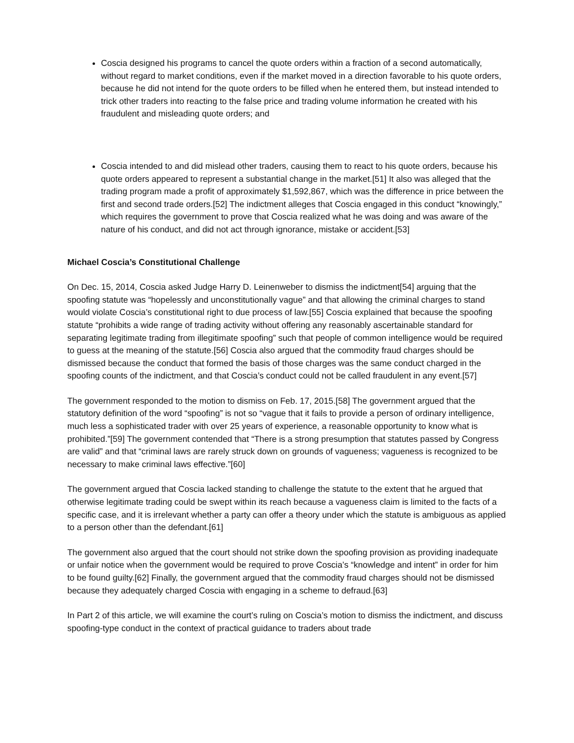Coscia designed his programs to cancel the quote orders within a fraction of a second automatically, without regard to market conditions, even if the market moved in a direction favorable to his quote orders, because he did not intend for the quote orders to be filled when he entered them, but instead intended to trick other traders into reacting to the false price and trading volume information he created with his fraudulent and misleading quote orders; and
Coscia intended to and did mislead other traders, causing them to react to his quote orders, because his quote orders appeared to represent a substantial change in the market.[51] It also was alleged that the trading program made a profit of approximately $1,592,867, which was the difference in price between the first and second trade orders.[52] The indictment alleges that Coscia engaged in this conduct “knowingly,” which requires the government to prove that Coscia realized what he was doing and was aware of the nature of his conduct, and did not act through ignorance, mistake or accident.[53]
Michael Coscia’s Constitutional Challenge
On Dec. 15, 2014, Coscia asked Judge Harry D. Leinenweber to dismiss the indictment[54] arguing that the spoofing statute was “hopelessly and unconstitutionally vague” and that allowing the criminal charges to stand would violate Coscia’s constitutional right to due process of law.[55] Coscia explained that because the spoofing statute “prohibits a wide range of trading activity without offering any reasonably ascertainable standard for separating legitimate trading from illegitimate spoofing” such that people of common intelligence would be required to guess at the meaning of the statute.[56] Coscia also argued that the commodity fraud charges should be dismissed because the conduct that formed the basis of those charges was the same conduct charged in the spoofing counts of the indictment, and that Coscia’s conduct could not be called fraudulent in any event.[57]
The government responded to the motion to dismiss on Feb. 17, 2015.[58] The government argued that the statutory definition of the word “spoofing” is not so “vague that it fails to provide a person of ordinary intelligence, much less a sophisticated trader with over 25 years of experience, a reasonable opportunity to know what is prohibited.”[59] The government contended that “There is a strong presumption that statutes passed by Congress are valid” and that “criminal laws are rarely struck down on grounds of vagueness; vagueness is recognized to be necessary to make criminal laws effective.”[60]
The government argued that Coscia lacked standing to challenge the statute to the extent that he argued that otherwise legitimate trading could be swept within its reach because a vagueness claim is limited to the facts of a specific case, and it is irrelevant whether a party can offer a theory under which the statute is ambiguous as applied to a person other than the defendant.[61]
The government also argued that the court should not strike down the spoofing provision as providing inadequate or unfair notice when the government would be required to prove Coscia’s “knowledge and intent” in order for him to be found guilty.[62] Finally, the government argued that the commodity fraud charges should not be dismissed because they adequately charged Coscia with engaging in a scheme to defraud.[63]
In Part 2 of this article, we will examine the court’s ruling on Coscia’s motion to dismiss the indictment, and discuss spoofing-type conduct in the context of practical guidance to traders about trade